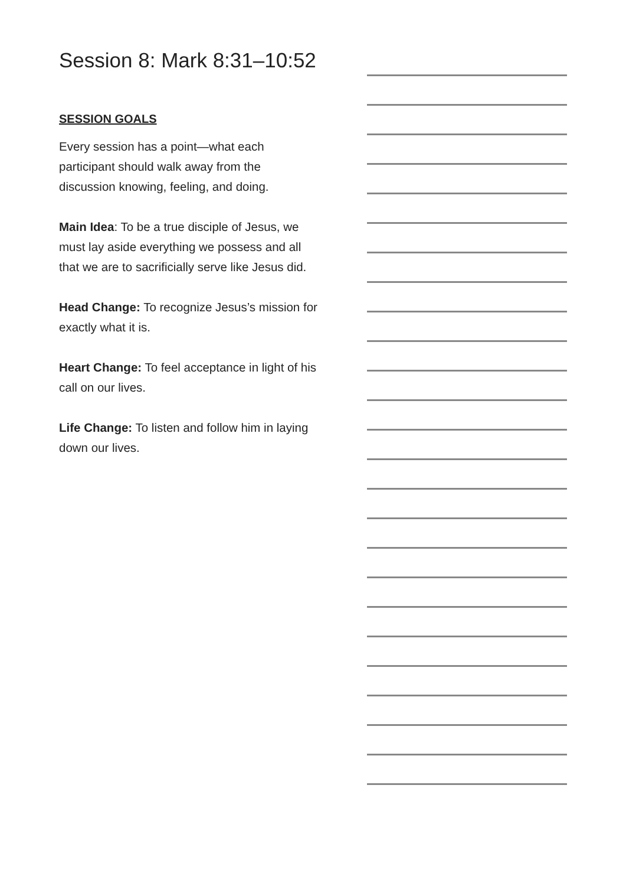Session 8: Mark 8:31–10:52
SESSION GOALS
Every session has a point—what each participant should walk away from the discussion knowing, feeling, and doing.
Main Idea: To be a true disciple of Jesus, we must lay aside everything we possess and all that we are to sacrificially serve like Jesus did.
Head Change: To recognize Jesus’s mission for exactly what it is.
Heart Change: To feel acceptance in light of his call on our lives.
Life Change: To listen and follow him in laying down our lives.